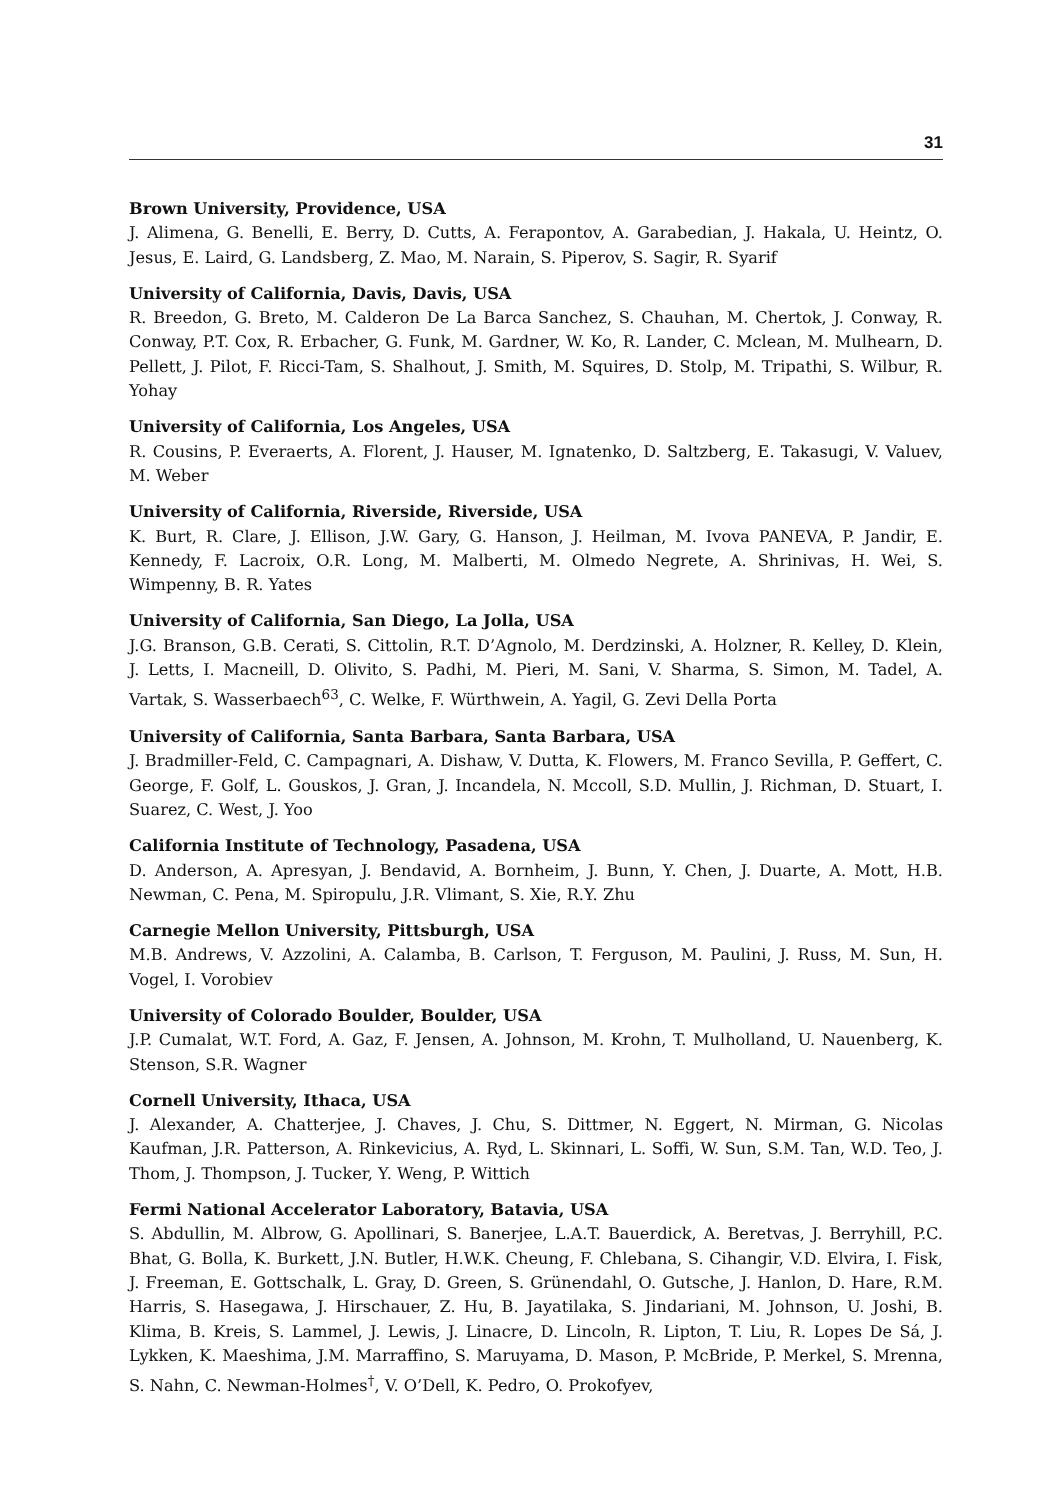31
Brown University, Providence, USA
J. Alimena, G. Benelli, E. Berry, D. Cutts, A. Ferapontov, A. Garabedian, J. Hakala, U. Heintz, O. Jesus, E. Laird, G. Landsberg, Z. Mao, M. Narain, S. Piperov, S. Sagir, R. Syarif
University of California, Davis, Davis, USA
R. Breedon, G. Breto, M. Calderon De La Barca Sanchez, S. Chauhan, M. Chertok, J. Conway, R. Conway, P.T. Cox, R. Erbacher, G. Funk, M. Gardner, W. Ko, R. Lander, C. Mclean, M. Mulhearn, D. Pellett, J. Pilot, F. Ricci-Tam, S. Shalhout, J. Smith, M. Squires, D. Stolp, M. Tripathi, S. Wilbur, R. Yohay
University of California, Los Angeles, USA
R. Cousins, P. Everaerts, A. Florent, J. Hauser, M. Ignatenko, D. Saltzberg, E. Takasugi, V. Valuev, M. Weber
University of California, Riverside, Riverside, USA
K. Burt, R. Clare, J. Ellison, J.W. Gary, G. Hanson, J. Heilman, M. Ivova PANEVA, P. Jandir, E. Kennedy, F. Lacroix, O.R. Long, M. Malberti, M. Olmedo Negrete, A. Shrinivas, H. Wei, S. Wimpenny, B. R. Yates
University of California, San Diego, La Jolla, USA
J.G. Branson, G.B. Cerati, S. Cittolin, R.T. D’Agnolo, M. Derdzinski, A. Holzner, R. Kelley, D. Klein, J. Letts, I. Macneill, D. Olivito, S. Padhi, M. Pieri, M. Sani, V. Sharma, S. Simon, M. Tadel, A. Vartak, S. Wasserbaech<sup>63</sup>, C. Welke, F. Würthwein, A. Yagil, G. Zevi Della Porta
University of California, Santa Barbara, Santa Barbara, USA
J. Bradmiller-Feld, C. Campagnari, A. Dishaw, V. Dutta, K. Flowers, M. Franco Sevilla, P. Geffert, C. George, F. Golf, L. Gouskos, J. Gran, J. Incandela, N. Mccoll, S.D. Mullin, J. Richman, D. Stuart, I. Suarez, C. West, J. Yoo
California Institute of Technology, Pasadena, USA
D. Anderson, A. Apresyan, J. Bendavid, A. Bornheim, J. Bunn, Y. Chen, J. Duarte, A. Mott, H.B. Newman, C. Pena, M. Spiropulu, J.R. Vlimant, S. Xie, R.Y. Zhu
Carnegie Mellon University, Pittsburgh, USA
M.B. Andrews, V. Azzolini, A. Calamba, B. Carlson, T. Ferguson, M. Paulini, J. Russ, M. Sun, H. Vogel, I. Vorobiev
University of Colorado Boulder, Boulder, USA
J.P. Cumalat, W.T. Ford, A. Gaz, F. Jensen, A. Johnson, M. Krohn, T. Mulholland, U. Nauenberg, K. Stenson, S.R. Wagner
Cornell University, Ithaca, USA
J. Alexander, A. Chatterjee, J. Chaves, J. Chu, S. Dittmer, N. Eggert, N. Mirman, G. Nicolas Kaufman, J.R. Patterson, A. Rinkevicius, A. Ryd, L. Skinnari, L. Soffi, W. Sun, S.M. Tan, W.D. Teo, J. Thom, J. Thompson, J. Tucker, Y. Weng, P. Wittich
Fermi National Accelerator Laboratory, Batavia, USA
S. Abdullin, M. Albrow, G. Apollinari, S. Banerjee, L.A.T. Bauerdick, A. Beretvas, J. Berryhill, P.C. Bhat, G. Bolla, K. Burkett, J.N. Butler, H.W.K. Cheung, F. Chlebana, S. Cihangir, V.D. Elvira, I. Fisk, J. Freeman, E. Gottschalk, L. Gray, D. Green, S. Grünendahl, O. Gutsche, J. Hanlon, D. Hare, R.M. Harris, S. Hasegawa, J. Hirschauer, Z. Hu, B. Jayatilaka, S. Jindariani, M. Johnson, U. Joshi, B. Klima, B. Kreis, S. Lammel, J. Lewis, J. Linacre, D. Lincoln, R. Lipton, T. Liu, R. Lopes De Sá, J. Lykken, K. Maeshima, J.M. Marraffino, S. Maruyama, D. Mason, P. McBride, P. Merkel, S. Mrenna, S. Nahn, C. Newman-Holmes<sup>†</sup>, V. O’Dell, K. Pedro, O. Prokofyev,